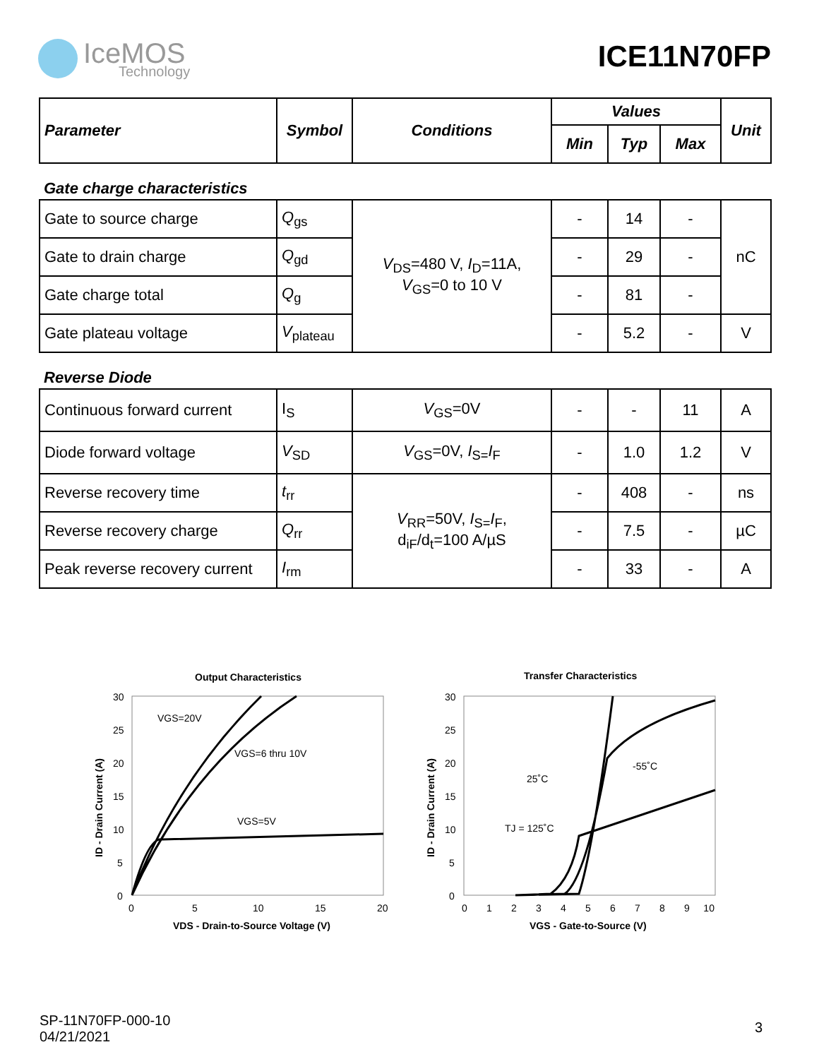IceMOS
Technology
ICE11N70FP
| Parameter | Symbol | Conditions | Values | | | Unit |
| --- | --- | --- | --- | --- | --- | --- |
| | | | Min | Typ | Max | |
Gate charge characteristics
| Gate to source charge | Q<sub>gs</sub> | V<sub>DS</sub>=480 V, I<sub>D</sub>=11A, V<sub>GS</sub>=0 to 10 V | - | 14 | - | nC |
| Gate to drain charge | Q<sub>gd</sub> | | - | 29 | - | |
| Gate charge total | Q<sub>g</sub> | | - | 81 | - | |
| Gate plateau voltage | V<sub>plateau</sub> | | - | 5.2 | - | V |
Reverse Diode
| Continuous forward current | I<sub>S</sub> | V<sub>GS</sub>=0V | - | - | 11 | A |
| Diode forward voltage | V<sub>SD</sub> | V<sub>GS</sub>=0V, I<sub>S=</sub> I<sub>F</sub> | - | 1.0 | 1.2 | V |
| Reverse recovery time | t<sub>rr</sub> | V<sub>RR</sub>=50V, I<sub>S=</sub> I<sub>F</sub>, d<sub>iF</sub>/d<sub>t</sub>=100 A/µS | - | 408 | - | ns |
| Reverse recovery charge | Q<sub>rr</sub> | | - | 7.5 | - | µC |
| Peak reverse recovery current | I<sub>rm</sub> | | - | 33 | - | A |
Output Characteristics
30
25
20
15
10
5
0
0
5
10
15
20
VDS - Drain-to-Source Voltage (V)
ID - Drain Current (A)
VGS=20V
VGS=6 thru 10V
VGS=5V
Transfer Characteristics
30
25
20
15
10
5
0
0 1 2 3 4 5 6 7 8 9 10
VGS - Gate-to-Source (V)
ID - Drain Current (A)
25˚C
-55˚C
TJ = 125˚C
SP-11N70FP-000-10
04/21/2021
3